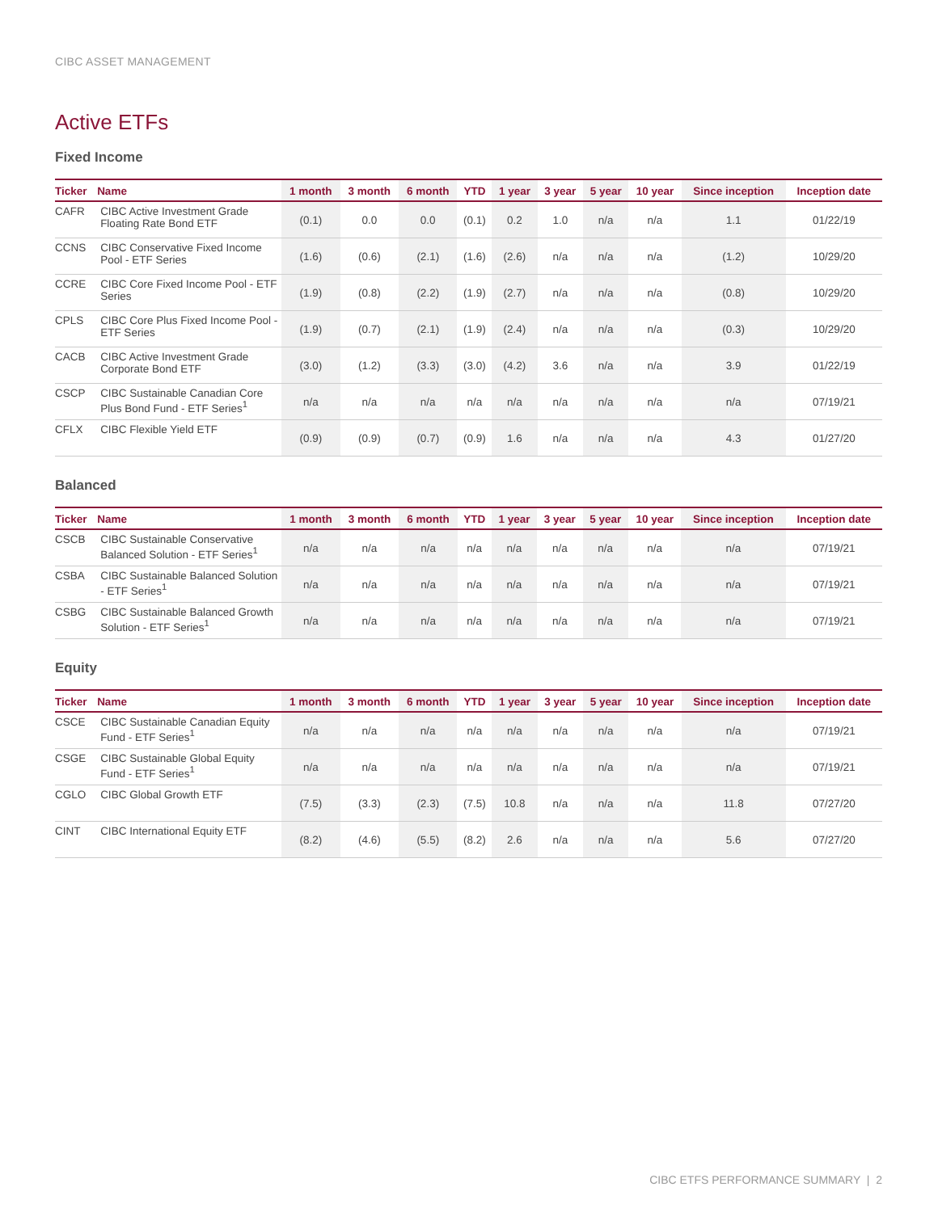CIBC ASSET MANAGEMENT
Active ETFs
Fixed Income
| Ticker | Name | 1 month | 3 month | 6 month | YTD | 1 year | 3 year | 5 year | 10 year | Since inception | Inception date |
| --- | --- | --- | --- | --- | --- | --- | --- | --- | --- | --- | --- |
| CAFR | CIBC Active Investment Grade Floating Rate Bond ETF | (0.1) | 0.0 | 0.0 | (0.1) | 0.2 | 1.0 | n/a | n/a | 1.1 | 01/22/19 |
| CCNS | CIBC Conservative Fixed Income Pool - ETF Series | (1.6) | (0.6) | (2.1) | (1.6) | (2.6) | n/a | n/a | n/a | (1.2) | 10/29/20 |
| CCRE | CIBC Core Fixed Income Pool - ETF Series | (1.9) | (0.8) | (2.2) | (1.9) | (2.7) | n/a | n/a | n/a | (0.8) | 10/29/20 |
| CPLS | CIBC Core Plus Fixed Income Pool - ETF Series | (1.9) | (0.7) | (2.1) | (1.9) | (2.4) | n/a | n/a | n/a | (0.3) | 10/29/20 |
| CACB | CIBC Active Investment Grade Corporate Bond ETF | (3.0) | (1.2) | (3.3) | (3.0) | (4.2) | 3.6 | n/a | n/a | 3.9 | 01/22/19 |
| CSCP | CIBC Sustainable Canadian Core Plus Bond Fund - ETF Series<sup>1</sup> | n/a | n/a | n/a | n/a | n/a | n/a | n/a | n/a | n/a | 07/19/21 |
| CFLX | CIBC Flexible Yield ETF | (0.9) | (0.9) | (0.7) | (0.9) | 1.6 | n/a | n/a | n/a | 4.3 | 01/27/20 |
Balanced
| Ticker | Name | 1 month | 3 month | 6 month | YTD | 1 year | 3 year | 5 year | 10 year | Since inception | Inception date |
| --- | --- | --- | --- | --- | --- | --- | --- | --- | --- | --- | --- |
| CSCB | CIBC Sustainable Conservative Balanced Solution - ETF Series<sup>1</sup> | n/a | n/a | n/a | n/a | n/a | n/a | n/a | n/a | n/a | 07/19/21 |
| CSBA | CIBC Sustainable Balanced Solution - ETF Series<sup>1</sup> | n/a | n/a | n/a | n/a | n/a | n/a | n/a | n/a | n/a | 07/19/21 |
| CSBG | CIBC Sustainable Balanced Growth Solution - ETF Series<sup>1</sup> | n/a | n/a | n/a | n/a | n/a | n/a | n/a | n/a | n/a | 07/19/21 |
Equity
| Ticker | Name | 1 month | 3 month | 6 month | YTD | 1 year | 3 year | 5 year | 10 year | Since inception | Inception date |
| --- | --- | --- | --- | --- | --- | --- | --- | --- | --- | --- | --- |
| CSCE | CIBC Sustainable Canadian Equity Fund - ETF Series<sup>1</sup> | n/a | n/a | n/a | n/a | n/a | n/a | n/a | n/a | n/a | 07/19/21 |
| CSGE | CIBC Sustainable Global Equity Fund - ETF Series<sup>1</sup> | n/a | n/a | n/a | n/a | n/a | n/a | n/a | n/a | n/a | 07/19/21 |
| CGLO | CIBC Global Growth ETF | (7.5) | (3.3) | (2.3) | (7.5) | 10.8 | n/a | n/a | n/a | 11.8 | 07/27/20 |
| CINT | CIBC International Equity ETF | (8.2) | (4.6) | (5.5) | (8.2) | 2.6 | n/a | n/a | n/a | 5.6 | 07/27/20 |
CIBC ETFS PERFORMANCE SUMMARY | 2